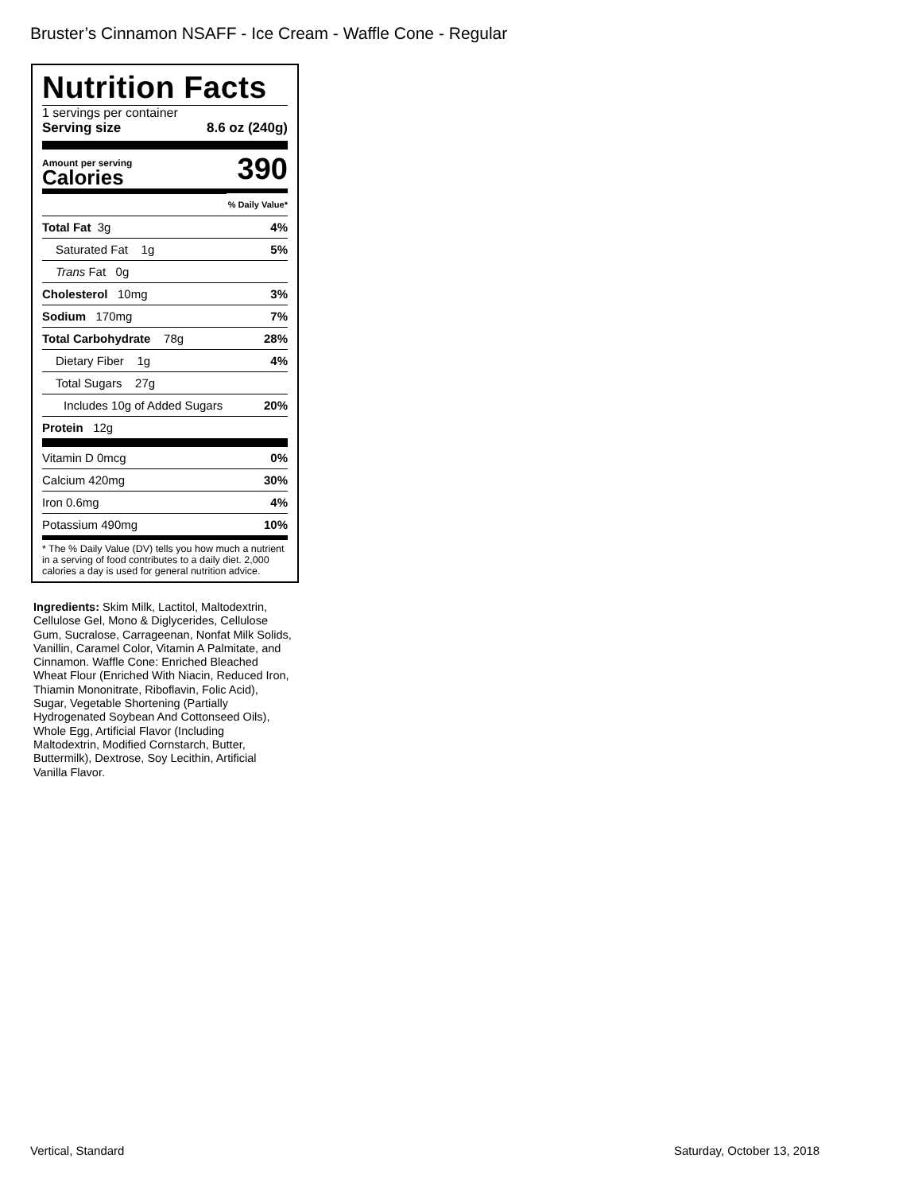Bruster’s Cinnamon NSAFF - Ice Cream - Waffle Cone - Regular
Nutrition Facts
1 servings per container
Serving size 8.6 oz (240g)
Amount per serving
Calories
390
| | % Daily Value* |
| Total Fat 3g | 4% |
| Saturated Fat 1g | 5% |
| Trans Fat 0g | |
| Cholesterol 10mg | 3% |
| Sodium 170mg | 7% |
| Total Carbohydrate 78g | 28% |
| Dietary Fiber 1g | 4% |
| Total Sugars 27g | |
| Includes 10g of Added Sugars | 20% |
| Protein 12g | |
| Vitamin D 0mcg | 0% |
| Calcium 420mg | 30% |
| Iron 0.6mg | 4% |
| Potassium 490mg | 10% |
* The % Daily Value (DV) tells you how much a nutrient in a serving of food contributes to a daily diet. 2,000 calories a day is used for general nutrition advice.
Ingredients: Skim Milk, Lactitol, Maltodextrin, Cellulose Gel, Mono & Diglycerides, Cellulose Gum, Sucralose, Carrageenan, Nonfat Milk Solids, Vanillin, Caramel Color, Vitamin A Palmitate, and Cinnamon. Waffle Cone: Enriched Bleached Wheat Flour (Enriched With Niacin, Reduced Iron, Thiamin Mononitrate, Riboflavin, Folic Acid), Sugar, Vegetable Shortening (Partially Hydrogenated Soybean And Cottonseed Oils), Whole Egg, Artificial Flavor (Including Maltodextrin, Modified Cornstarch, Butter, Buttermilk), Dextrose, Soy Lecithin, Artificial Vanilla Flavor.
Vertical, Standard Saturday, October 13, 2018